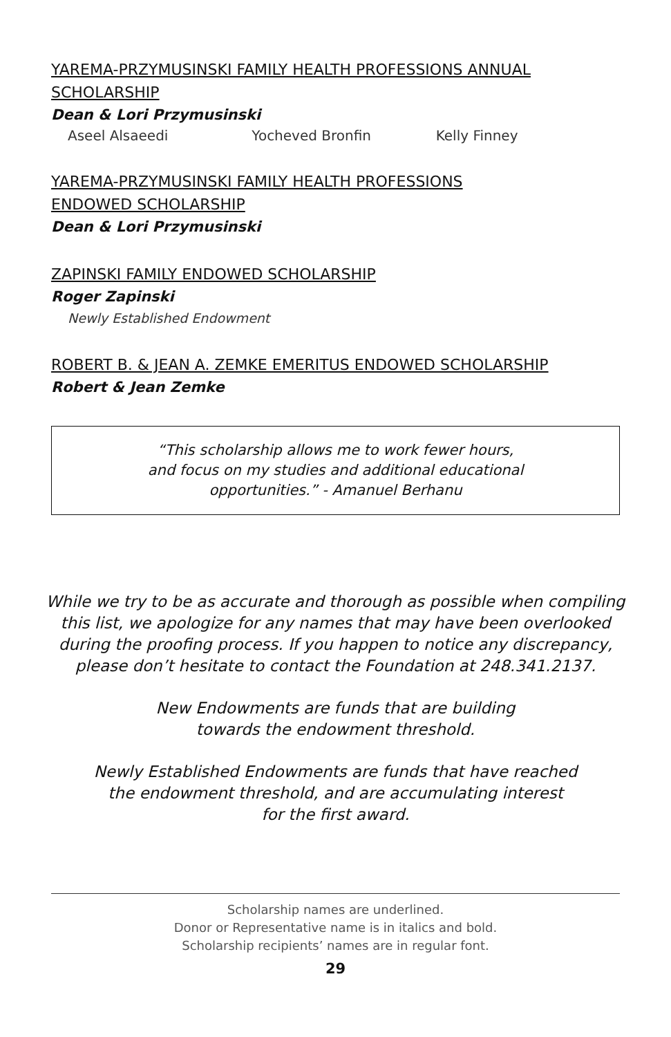YAREMA-PRZYMUSINSKI FAMILY HEALTH PROFESSIONS ANNUAL SCHOLARSHIP
Dean & Lori Przymusinski
Aseel Alsaeedi Yocheved Bronfin Kelly Finney
YAREMA-PRZYMUSINSKI FAMILY HEALTH PROFESSIONS
ENDOWED SCHOLARSHIP
Dean & Lori Przymusinski
ZAPINSKI FAMILY ENDOWED SCHOLARSHIP
Roger Zapinski
Newly Established Endowment
ROBERT B. & JEAN A. ZEMKE EMERITUS ENDOWED SCHOLARSHIP
Robert & Jean Zemke
“This scholarship allows me to work fewer hours,
and focus on my studies and additional educational
opportunities.” - Amanuel Berhanu
While we try to be as accurate and thorough as possible when compiling this list, we apologize for any names that may have been overlooked during the proofing process. If you happen to notice any discrepancy, please don’t hesitate to contact the Foundation at 248.341.2137.
New Endowments are funds that are building
towards the endowment threshold.
Newly Established Endowments are funds that have reached
the endowment threshold, and are accumulating interest
for the first award.
Scholarship names are underlined.
Donor or Representative name is in italics and bold.
Scholarship recipients’ names are in regular font.
29